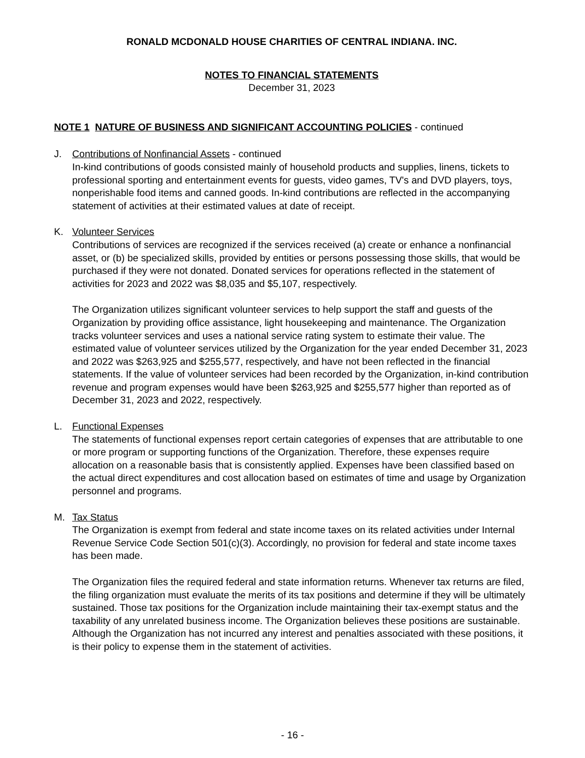RONALD MCDONALD HOUSE CHARITIES OF CENTRAL INDIANA. INC.
NOTES TO FINANCIAL STATEMENTS
December 31, 2023
NOTE 1 NATURE OF BUSINESS AND SIGNIFICANT ACCOUNTING POLICIES - continued
J. Contributions of Nonfinancial Assets - continued
In-kind contributions of goods consisted mainly of household products and supplies, linens, tickets to professional sporting and entertainment events for guests, video games, TV's and DVD players, toys, nonperishable food items and canned goods. In-kind contributions are reflected in the accompanying statement of activities at their estimated values at date of receipt.
K. Volunteer Services
Contributions of services are recognized if the services received (a) create or enhance a nonfinancial asset, or (b) be specialized skills, provided by entities or persons possessing those skills, that would be purchased if they were not donated. Donated services for operations reflected in the statement of activities for 2023 and 2022 was $8,035 and $5,107, respectively.
The Organization utilizes significant volunteer services to help support the staff and guests of the Organization by providing office assistance, light housekeeping and maintenance. The Organization tracks volunteer services and uses a national service rating system to estimate their value. The estimated value of volunteer services utilized by the Organization for the year ended December 31, 2023 and 2022 was $263,925 and $255,577, respectively, and have not been reflected in the financial statements. If the value of volunteer services had been recorded by the Organization, in-kind contribution revenue and program expenses would have been $263,925 and $255,577 higher than reported as of December 31, 2023 and 2022, respectively.
L. Functional Expenses
The statements of functional expenses report certain categories of expenses that are attributable to one or more program or supporting functions of the Organization. Therefore, these expenses require allocation on a reasonable basis that is consistently applied. Expenses have been classified based on the actual direct expenditures and cost allocation based on estimates of time and usage by Organization personnel and programs.
M. Tax Status
The Organization is exempt from federal and state income taxes on its related activities under Internal Revenue Service Code Section 501(c)(3). Accordingly, no provision for federal and state income taxes has been made.
The Organization files the required federal and state information returns. Whenever tax returns are filed, the filing organization must evaluate the merits of its tax positions and determine if they will be ultimately sustained. Those tax positions for the Organization include maintaining their tax-exempt status and the taxability of any unrelated business income. The Organization believes these positions are sustainable. Although the Organization has not incurred any interest and penalties associated with these positions, it is their policy to expense them in the statement of activities.
- 16 -